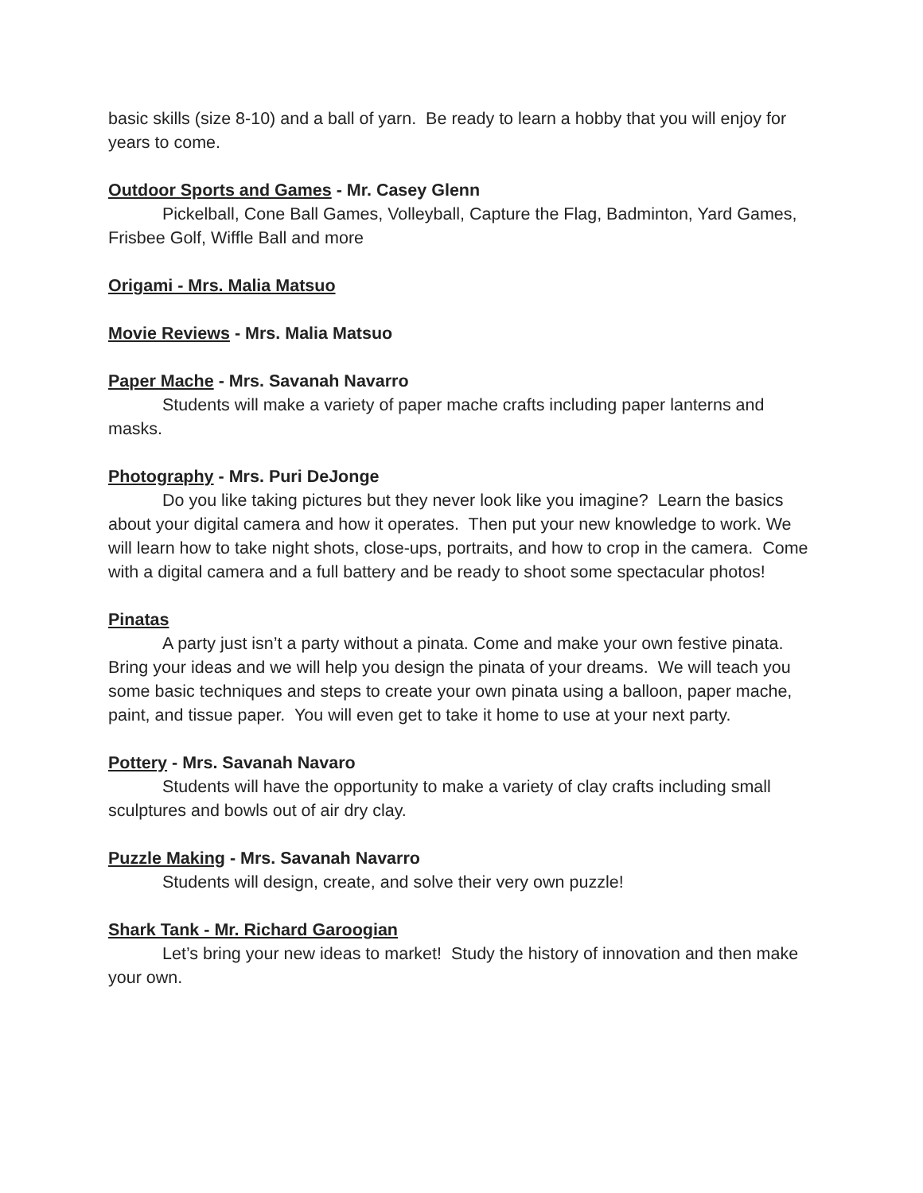basic skills (size 8-10) and a ball of yarn. Be ready to learn a hobby that you will enjoy for years to come.
Outdoor Sports and Games - Mr. Casey Glenn
Pickelball, Cone Ball Games, Volleyball, Capture the Flag, Badminton, Yard Games, Frisbee Golf, Wiffle Ball and more
Origami - Mrs. Malia Matsuo
Movie Reviews - Mrs. Malia Matsuo
Paper Mache - Mrs. Savanah Navarro
Students will make a variety of paper mache crafts including paper lanterns and masks.
Photography - Mrs. Puri DeJonge
Do you like taking pictures but they never look like you imagine? Learn the basics about your digital camera and how it operates. Then put your new knowledge to work. We will learn how to take night shots, close-ups, portraits, and how to crop in the camera. Come with a digital camera and a full battery and be ready to shoot some spectacular photos!
Pinatas
A party just isn’t a party without a pinata. Come and make your own festive pinata. Bring your ideas and we will help you design the pinata of your dreams. We will teach you some basic techniques and steps to create your own pinata using a balloon, paper mache, paint, and tissue paper. You will even get to take it home to use at your next party.
Pottery - Mrs. Savanah Navaro
Students will have the opportunity to make a variety of clay crafts including small sculptures and bowls out of air dry clay.
Puzzle Making - Mrs. Savanah Navarro
Students will design, create, and solve their very own puzzle!
Shark Tank - Mr. Richard Garoogian
Let’s bring your new ideas to market! Study the history of innovation and then make your own.